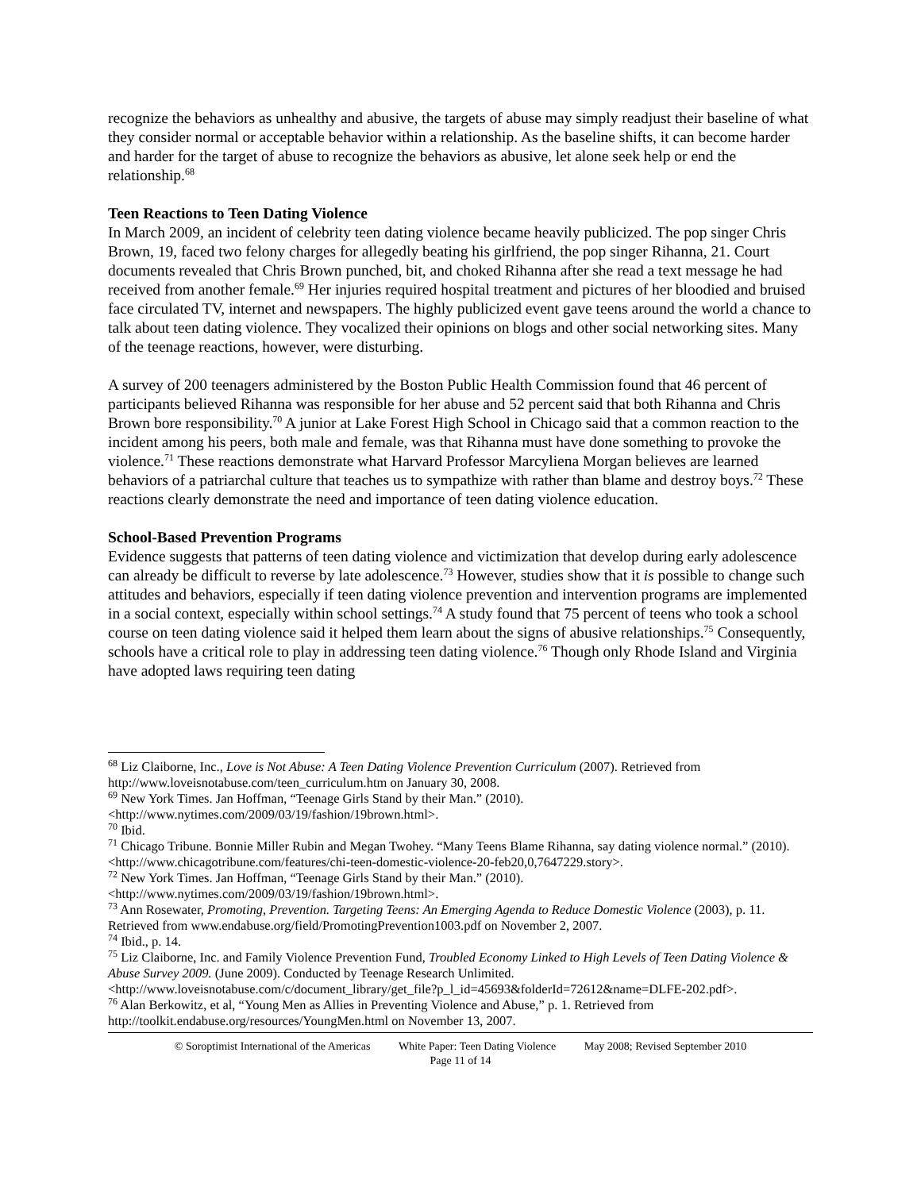recognize the behaviors as unhealthy and abusive, the targets of abuse may simply readjust their baseline of what they consider normal or acceptable behavior within a relationship. As the baseline shifts, it can become harder and harder for the target of abuse to recognize the behaviors as abusive, let alone seek help or end the relationship.<sup>68</sup>
Teen Reactions to Teen Dating Violence
In March 2009, an incident of celebrity teen dating violence became heavily publicized. The pop singer Chris Brown, 19, faced two felony charges for allegedly beating his girlfriend, the pop singer Rihanna, 21. Court documents revealed that Chris Brown punched, bit, and choked Rihanna after she read a text message he had received from another female.<sup>69</sup> Her injuries required hospital treatment and pictures of her bloodied and bruised face circulated TV, internet and newspapers. The highly publicized event gave teens around the world a chance to talk about teen dating violence. They vocalized their opinions on blogs and other social networking sites. Many of the teenage reactions, however, were disturbing.
A survey of 200 teenagers administered by the Boston Public Health Commission found that 46 percent of participants believed Rihanna was responsible for her abuse and 52 percent said that both Rihanna and Chris Brown bore responsibility.<sup>70</sup> A junior at Lake Forest High School in Chicago said that a common reaction to the incident among his peers, both male and female, was that Rihanna must have done something to provoke the violence.<sup>71</sup> These reactions demonstrate what Harvard Professor Marcyliena Morgan believes are learned behaviors of a patriarchal culture that teaches us to sympathize with rather than blame and destroy boys.<sup>72</sup> These reactions clearly demonstrate the need and importance of teen dating violence education.
School-Based Prevention Programs
Evidence suggests that patterns of teen dating violence and victimization that develop during early adolescence can already be difficult to reverse by late adolescence.<sup>73</sup> However, studies show that it is possible to change such attitudes and behaviors, especially if teen dating violence prevention and intervention programs are implemented in a social context, especially within school settings.<sup>74</sup> A study found that 75 percent of teens who took a school course on teen dating violence said it helped them learn about the signs of abusive relationships.<sup>75</sup> Consequently, schools have a critical role to play in addressing teen dating violence.<sup>76</sup> Though only Rhode Island and Virginia have adopted laws requiring teen dating
<sup>68</sup> Liz Claiborne, Inc., Love is Not Abuse: A Teen Dating Violence Prevention Curriculum (2007). Retrieved from http://www.loveisnotabuse.com/teen_curriculum.htm on January 30, 2008.
<sup>69</sup> New York Times. Jan Hoffman, “Teenage Girls Stand by their Man.” (2010). <http://www.nytimes.com/2009/03/19/fashion/19brown.html>.
<sup>70</sup> Ibid.
<sup>71</sup> Chicago Tribune. Bonnie Miller Rubin and Megan Twohey. “Many Teens Blame Rihanna, say dating violence normal.” (2010). <http://www.chicagotribune.com/features/chi-teen-domestic-violence-20-feb20,0,7647229.story>.
<sup>72</sup> New York Times. Jan Hoffman, “Teenage Girls Stand by their Man.” (2010). <http://www.nytimes.com/2009/03/19/fashion/19brown.html>.
<sup>73</sup> Ann Rosewater, Promoting, Prevention. Targeting Teens: An Emerging Agenda to Reduce Domestic Violence (2003), p. 11. Retrieved from www.endabuse.org/field/PromotingPrevention1003.pdf on November 2, 2007.
<sup>74</sup> Ibid., p. 14.
<sup>75</sup> Liz Claiborne, Inc. and Family Violence Prevention Fund, Troubled Economy Linked to High Levels of Teen Dating Violence & Abuse Survey 2009. (June 2009). Conducted by Teenage Research Unlimited. <http://www.loveisnotabuse.com/c/document_library/get_file?p_l_id=45693&folderId=72612&name=DLFE-202.pdf>.
<sup>76</sup> Alan Berkowitz, et al, “Young Men as Allies in Preventing Violence and Abuse,” p. 1. Retrieved from http://toolkit.endabuse.org/resources/YoungMen.html on November 13, 2007.
© Soroptimist International of the Americas White Paper: Teen Dating Violence May 2008; Revised September 2010
Page 11 of 14